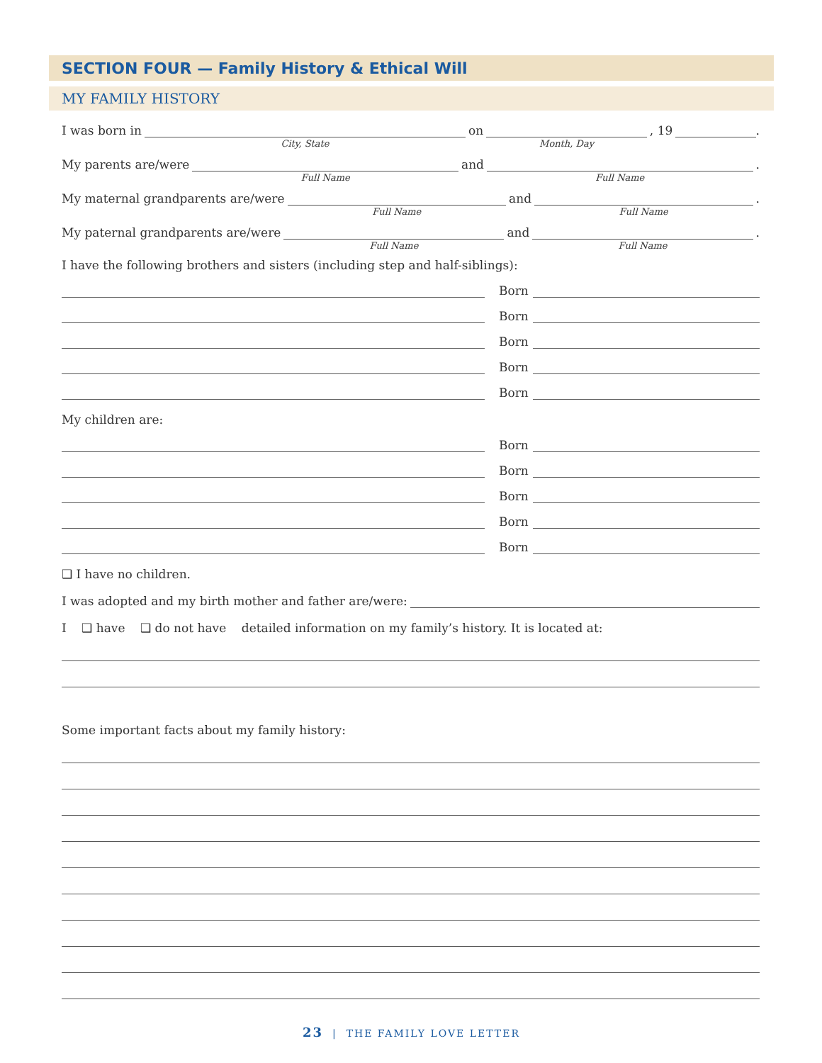SECTION FOUR — Family History & Ethical Will
MY FAMILY HISTORY
I was born in
City, State
on
Month, Day, 19 .
My parents are/were
Full Name
and
Full Name.
My maternal grandparents are/were
Full Name
and
Full Name.
My paternal grandparents are/were
Full Name
and
Full Name.
I have the following brothers and sisters (including step and half-siblings):
Born
Born
Born
Born
Born
My children are:
Born
Born
Born
Born
Born
❑ I have no children.
I was adopted and my birth mother and father are/were:
I ❑ have ❑ do not have detailed information on my family’s history. It is located at:
Some important facts about my family history:
23 | THE FAMILY LOVE LETTER